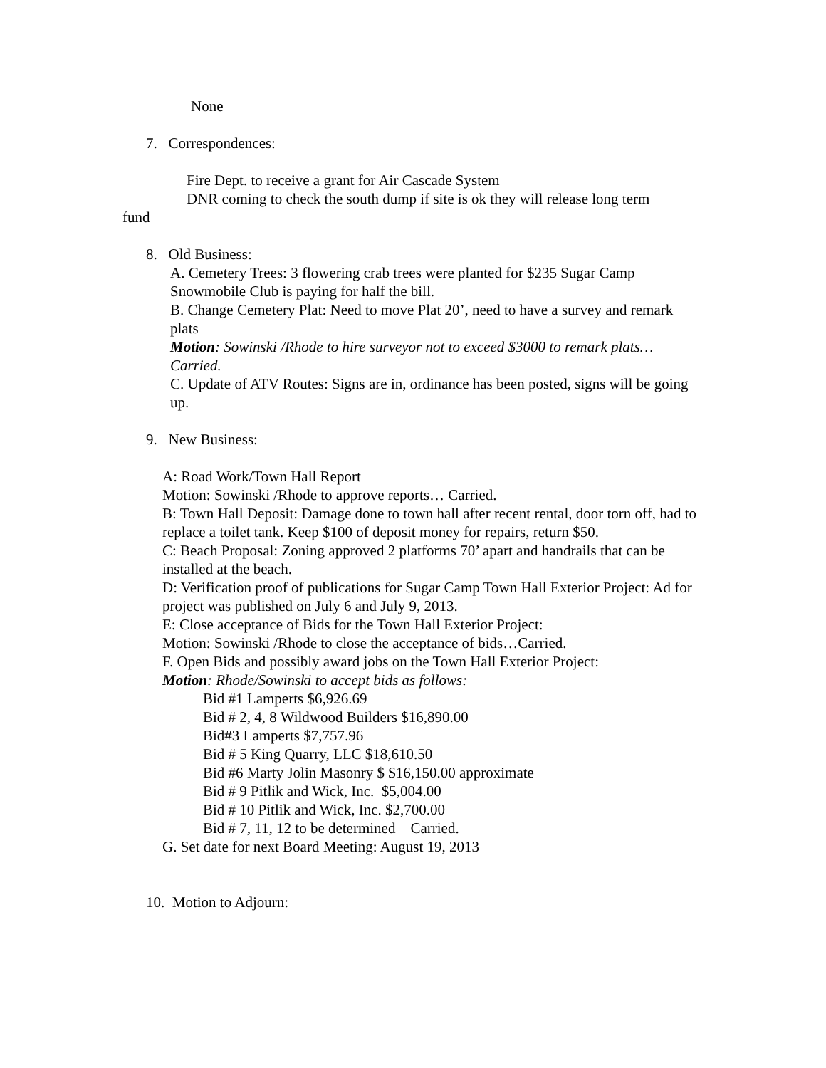None
7. Correspondences:
Fire Dept. to receive a grant for Air Cascade System
DNR coming to check the south dump if site is ok they will release long term
fund
8. Old Business:
A. Cemetery Trees: 3 flowering crab trees were planted for $235 Sugar Camp Snowmobile Club is paying for half the bill.
B. Change Cemetery Plat: Need to move Plat 20’, need to have a survey and remark plats
Motion: Sowinski /Rhode to hire surveyor not to exceed $3000 to remark plats…Carried.
C. Update of ATV Routes: Signs are in, ordinance has been posted, signs will be going up.
9. New Business:
A: Road Work/Town Hall Report
Motion: Sowinski /Rhode to approve reports… Carried.
B: Town Hall Deposit: Damage done to town hall after recent rental, door torn off, had to replace a toilet tank. Keep $100 of deposit money for repairs, return $50.
C: Beach Proposal: Zoning approved 2 platforms 70’ apart and handrails that can be installed at the beach.
D: Verification proof of publications for Sugar Camp Town Hall Exterior Project: Ad for project was published on July 6 and July 9, 2013.
E: Close acceptance of Bids for the Town Hall Exterior Project:
Motion: Sowinski /Rhode to close the acceptance of bids…Carried.
F. Open Bids and possibly award jobs on the Town Hall Exterior Project:
Motion: Rhode/Sowinski to accept bids as follows:
Bid #1 Lamperts $6,926.69
Bid # 2, 4, 8 Wildwood Builders $16,890.00
Bid#3 Lamperts $7,757.96
Bid # 5 King Quarry, LLC $18,610.50
Bid #6 Marty Jolin Masonry $ $16,150.00 approximate
Bid # 9 Pitlik and Wick, Inc. $5,004.00
Bid # 10 Pitlik and Wick, Inc. $2,700.00
Bid # 7, 11, 12 to be determined Carried.
G. Set date for next Board Meeting: August 19, 2013
10. Motion to Adjourn: